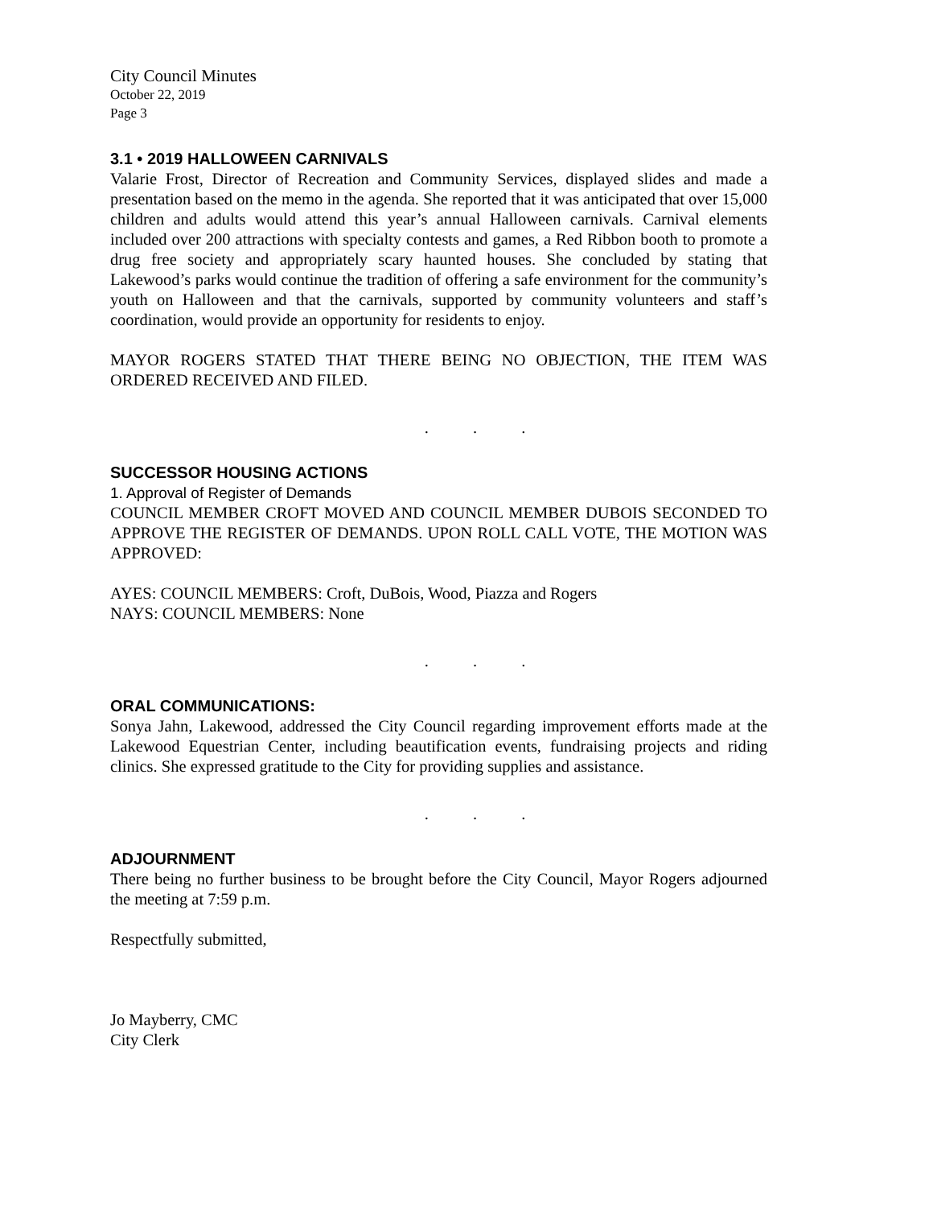City Council Minutes
October 22, 2019
Page 3
3.1 • 2019 HALLOWEEN CARNIVALS
Valarie Frost, Director of Recreation and Community Services, displayed slides and made a presentation based on the memo in the agenda. She reported that it was anticipated that over 15,000 children and adults would attend this year’s annual Halloween carnivals. Carnival elements included over 200 attractions with specialty contests and games, a Red Ribbon booth to promote a drug free society and appropriately scary haunted houses. She concluded by stating that Lakewood’s parks would continue the tradition of offering a safe environment for the community’s youth on Halloween and that the carnivals, supported by community volunteers and staff’s coordination, would provide an opportunity for residents to enjoy.
MAYOR ROGERS STATED THAT THERE BEING NO OBJECTION, THE ITEM WAS ORDERED RECEIVED AND FILED.
. . .
SUCCESSOR HOUSING ACTIONS
1. Approval of Register of Demands
COUNCIL MEMBER CROFT MOVED AND COUNCIL MEMBER DUBOIS SECONDED TO APPROVE THE REGISTER OF DEMANDS. UPON ROLL CALL VOTE, THE MOTION WAS APPROVED:
AYES: COUNCIL MEMBERS: Croft, DuBois, Wood, Piazza and Rogers
NAYS: COUNCIL MEMBERS: None
. . .
ORAL COMMUNICATIONS:
Sonya Jahn, Lakewood, addressed the City Council regarding improvement efforts made at the Lakewood Equestrian Center, including beautification events, fundraising projects and riding clinics. She expressed gratitude to the City for providing supplies and assistance.
. . .
ADJOURNMENT
There being no further business to be brought before the City Council, Mayor Rogers adjourned the meeting at 7:59 p.m.
Respectfully submitted,
Jo Mayberry, CMC
City Clerk